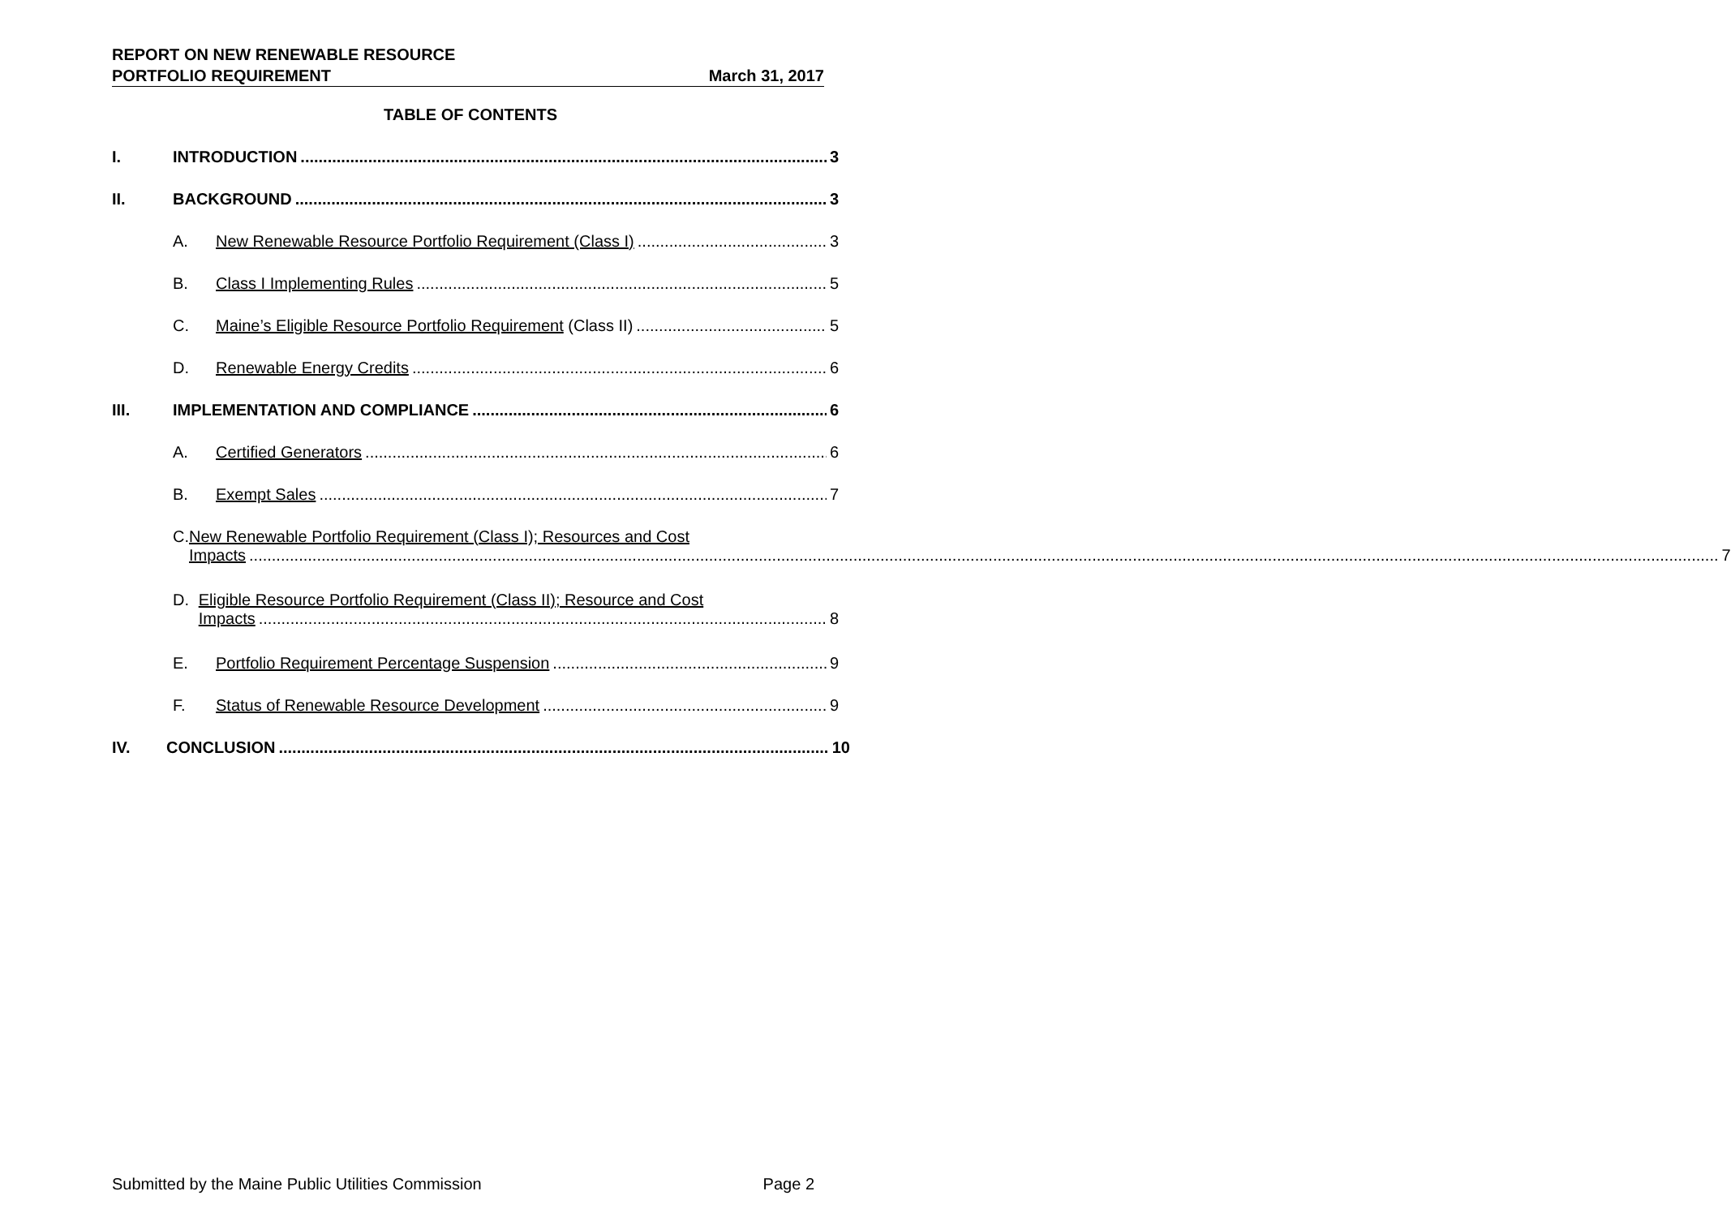REPORT ON NEW RENEWABLE RESOURCE
PORTFOLIO REQUIREMENT March 31, 2017
TABLE OF CONTENTS
I. INTRODUCTION 3
II. BACKGROUND 3
A. New Renewable Resource Portfolio Requirement (Class I) 3
B. Class I Implementing Rules 5
C. Maine’s Eligible Resource Portfolio Requirement (Class II) 5
D. Renewable Energy Credits 6
III. IMPLEMENTATION AND COMPLIANCE 6
A. Certified Generators 6
B. Exempt Sales 7
C. New Renewable Portfolio Requirement (Class I); Resources and Cost
Impacts.............................................................................................................................. 7
D. Eligible Resource Portfolio Requirement (Class II); Resource and Cost
Impacts.............................................................................................................................. 8
E. Portfolio Requirement Percentage Suspension 9
F. Status of Renewable Resource Development 9
IV. CONCLUSION 10
Submitted by the Maine Public Utilities Commission Page 2